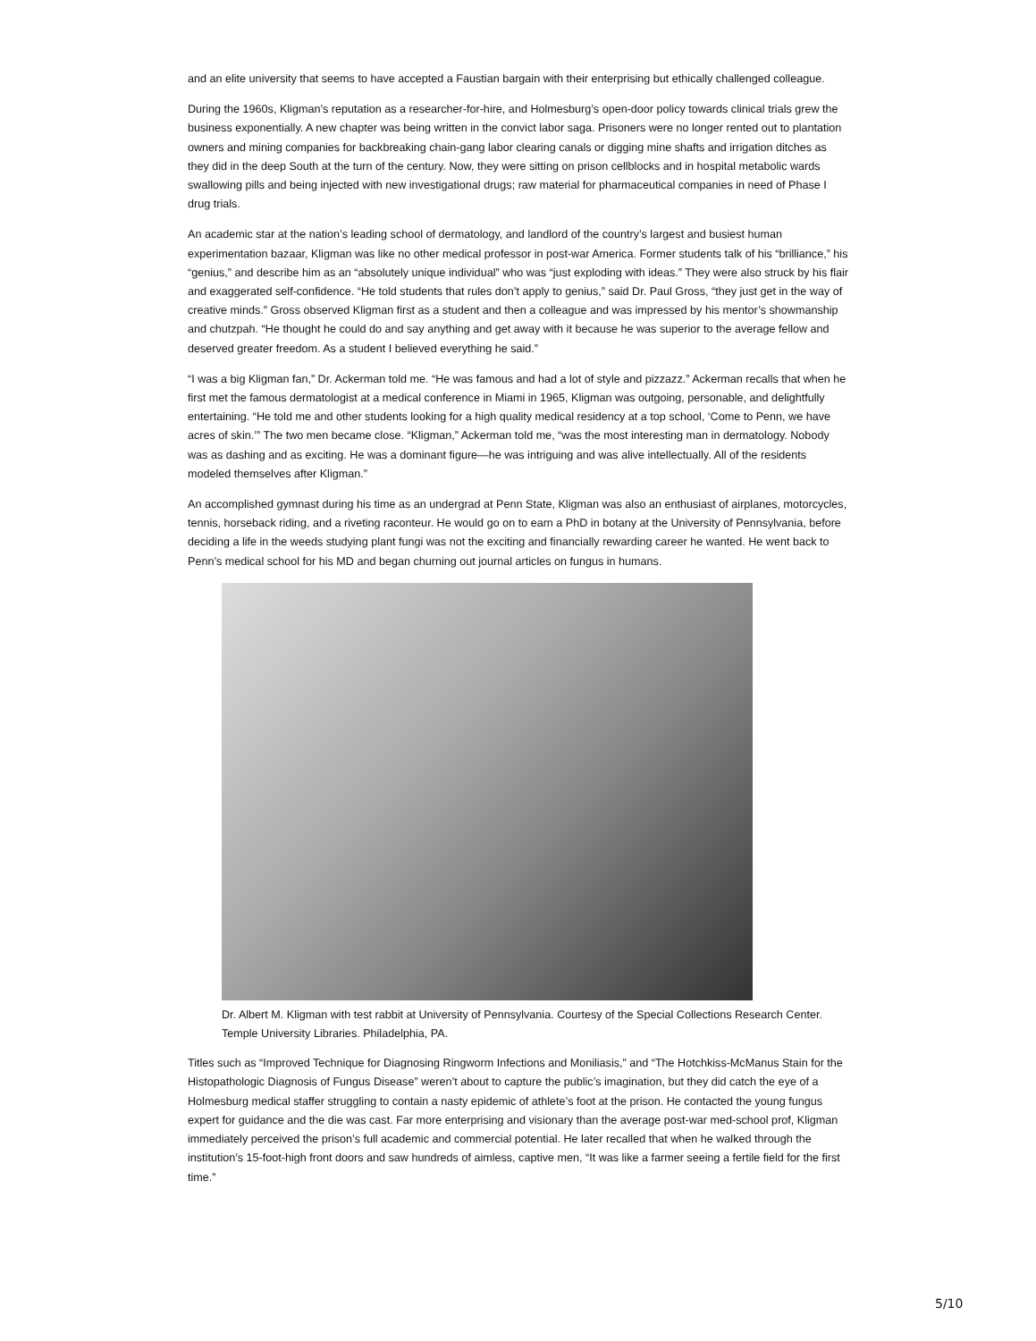and an elite university that seems to have accepted a Faustian bargain with their enterprising but ethically challenged colleague.
During the 1960s, Kligman’s reputation as a researcher-for-hire, and Holmesburg’s open-door policy towards clinical trials grew the business exponentially. A new chapter was being written in the convict labor saga. Prisoners were no longer rented out to plantation owners and mining companies for backbreaking chain-gang labor clearing canals or digging mine shafts and irrigation ditches as they did in the deep South at the turn of the century. Now, they were sitting on prison cellblocks and in hospital metabolic wards swallowing pills and being injected with new investigational drugs; raw material for pharmaceutical companies in need of Phase I drug trials.
An academic star at the nation’s leading school of dermatology, and landlord of the country’s largest and busiest human experimentation bazaar, Kligman was like no other medical professor in post-war America. Former students talk of his “brilliance,” his “genius,” and describe him as an “absolutely unique individual” who was “just exploding with ideas.” They were also struck by his flair and exaggerated self-confidence. “He told students that rules don’t apply to genius,” said Dr. Paul Gross, “they just get in the way of creative minds.” Gross observed Kligman first as a student and then a colleague and was impressed by his mentor’s showmanship and chutzpah. “He thought he could do and say anything and get away with it because he was superior to the average fellow and deserved greater freedom. As a student I believed everything he said.”
“I was a big Kligman fan,” Dr. Ackerman told me. “He was famous and had a lot of style and pizzazz.” Ackerman recalls that when he first met the famous dermatologist at a medical conference in Miami in 1965, Kligman was outgoing, personable, and delightfully entertaining. “He told me and other students looking for a high quality medical residency at a top school, ‘Come to Penn, we have acres of skin.’” The two men became close. “Kligman,” Ackerman told me, “was the most interesting man in dermatology. Nobody was as dashing and as exciting. He was a dominant figure—he was intriguing and was alive intellectually. All of the residents modeled themselves after Kligman.”
An accomplished gymnast during his time as an undergrad at Penn State, Kligman was also an enthusiast of airplanes, motorcycles, tennis, horseback riding, and a riveting raconteur. He would go on to earn a PhD in botany at the University of Pennsylvania, before deciding a life in the weeds studying plant fungi was not the exciting and financially rewarding career he wanted. He went back to Penn’s medical school for his MD and began churning out journal articles on fungus in humans.
Dr. Albert M. Kligman with test rabbit at University of Pennsylvania. Courtesy of the Special Collections Research Center. Temple University Libraries. Philadelphia, PA.
Titles such as “Improved Technique for Diagnosing Ringworm Infections and Moniliasis,” and “The Hotchkiss-McManus Stain for the Histopathologic Diagnosis of Fungus Disease” weren’t about to capture the public’s imagination, but they did catch the eye of a Holmesburg medical staffer struggling to contain a nasty epidemic of athlete’s foot at the prison. He contacted the young fungus expert for guidance and the die was cast. Far more enterprising and visionary than the average post-war med-school prof, Kligman immediately perceived the prison’s full academic and commercial potential. He later recalled that when he walked through the institution’s 15-foot-high front doors and saw hundreds of aimless, captive men, “It was like a farmer seeing a fertile field for the first time.”
5/10